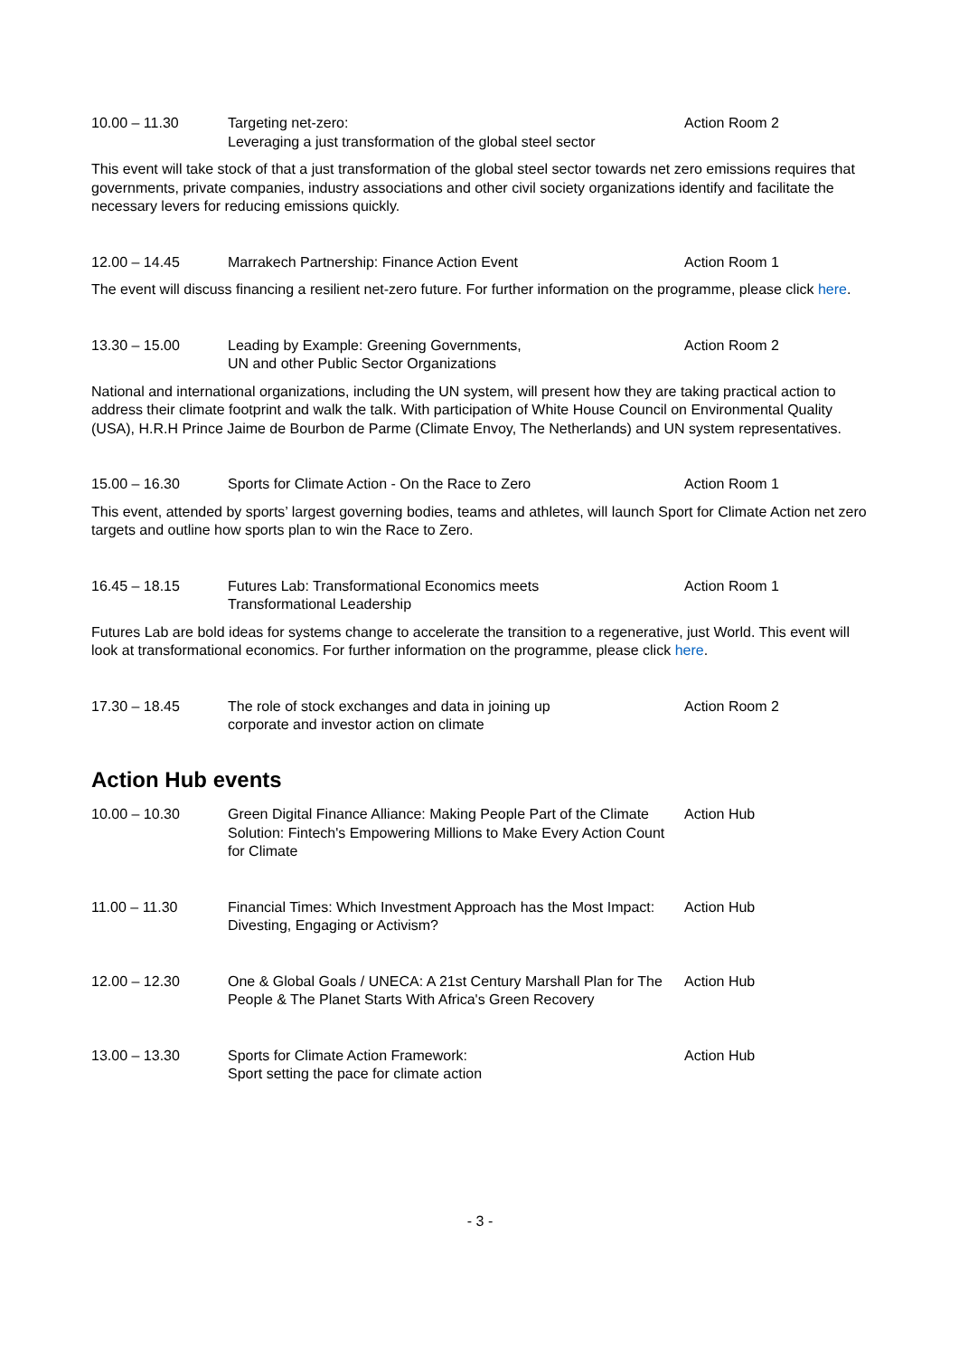| 10.00 – 11.30 | Targeting net-zero: Leveraging a just transformation of the global steel sector | Action Room 2 |
This event will take stock of that a just transformation of the global steel sector towards net zero emissions requires that governments, private companies, industry associations and other civil society organizations identify and facilitate the necessary levers for reducing emissions quickly.
| 12.00 – 14.45 | Marrakech Partnership: Finance Action Event | Action Room 1 |
The event will discuss financing a resilient net-zero future. For further information on the programme, please click here.
| 13.30 – 15.00 | Leading by Example: Greening Governments, UN and other Public Sector Organizations | Action Room 2 |
National and international organizations, including the UN system, will present how they are taking practical action to address their climate footprint and walk the talk. With participation of White House Council on Environmental Quality (USA), H.R.H Prince Jaime de Bourbon de Parme (Climate Envoy, The Netherlands) and UN system representatives.
| 15.00 – 16.30 | Sports for Climate Action - On the Race to Zero | Action Room 1 |
This event, attended by sports’ largest governing bodies, teams and athletes, will launch Sport for Climate Action net zero targets and outline how sports plan to win the Race to Zero.
| 16.45 – 18.15 | Futures Lab: Transformational Economics meets Transformational Leadership | Action Room 1 |
Futures Lab are bold ideas for systems change to accelerate the transition to a regenerative, just World. This event will look at transformational economics. For further information on the programme, please click here.
| 17.30 – 18.45 | The role of stock exchanges and data in joining up corporate and investor action on climate | Action Room 2 |
Action Hub events
| 10.00 – 10.30 | Green Digital Finance Alliance: Making People Part of the Climate Solution: Fintech's Empowering Millions to Make Every Action Count for Climate | Action Hub |
| 11.00 – 11.30 | Financial Times: Which Investment Approach has the Most Impact: Divesting, Engaging or Activism? | Action Hub |
| 12.00 – 12.30 | One & Global Goals / UNECA: A 21st Century Marshall Plan for The People & The Planet Starts With Africa's Green Recovery | Action Hub |
| 13.00 – 13.30 | Sports for Climate Action Framework: Sport setting the pace for climate action | Action Hub |
- 3 -